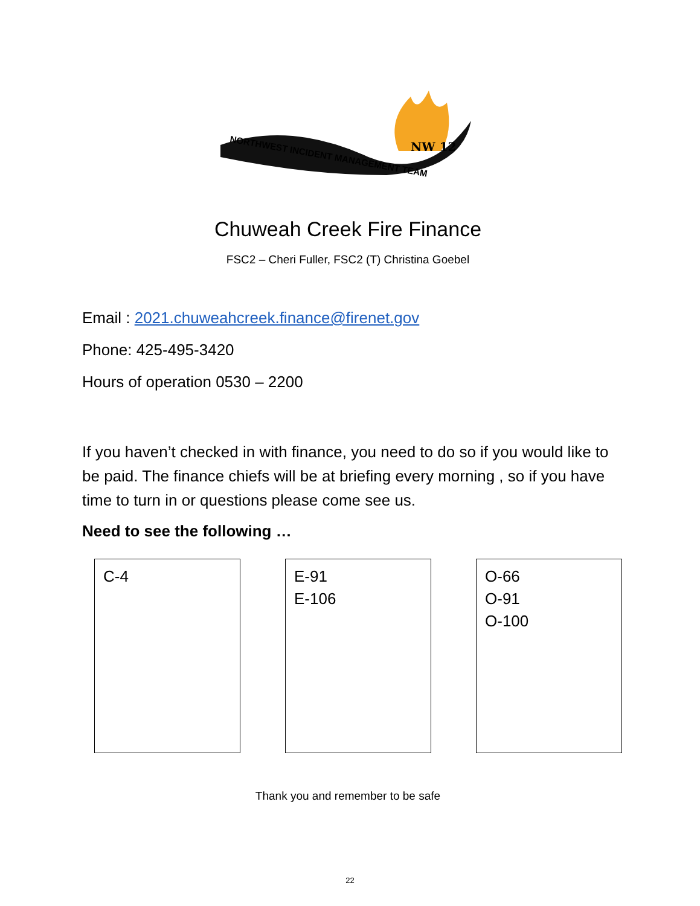NW 12
NORTHWEST INCIDENT MANAGEMENT TEAM
Chuweah Creek Fire Finance
FSC2 – Cheri Fuller, FSC2 (T) Christina Goebel
Email : 2021.chuweahcreek.finance@firenet.gov
Phone: 425-495-3420
Hours of operation 0530 – 2200
If you haven’t checked in with finance, you need to do so if you would like to be paid. The finance chiefs will be at briefing every morning , so if you have time to turn in or questions please come see us.
Need to see the following …
C-4 E-91
E-106
O-66
O-91
O-100
Thank you and remember to be safe
22